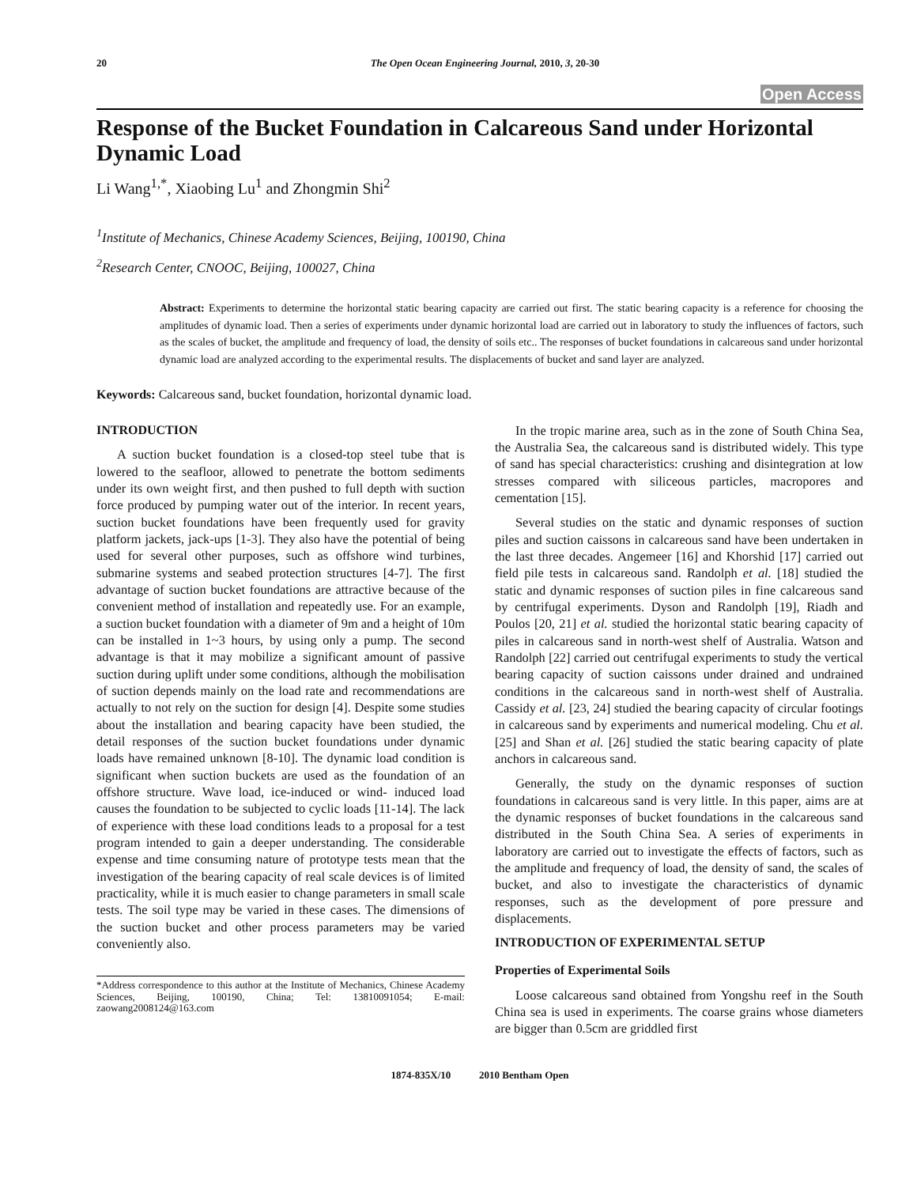20 The Open Ocean Engineering Journal, 2010, 3, 20-30
Open Access
Response of the Bucket Foundation in Calcareous Sand under Horizontal Dynamic Load
Li Wang<sup>1,*</sup>, Xiaobing Lu<sup>1</sup> and Zhongmin Shi<sup>2</sup>
<sup>1</sup> Institute of Mechanics, Chinese Academy Sciences, Beijing, 100190, China
<sup>2</sup> Research Center, CNOOC, Beijing, 100027, China
Abstract: Experiments to determine the horizontal static bearing capacity are carried out first. The static bearing capacity is a reference for choosing the amplitudes of dynamic load. Then a series of experiments under dynamic horizontal load are carried out in laboratory to study the influences of factors, such as the scales of bucket, the amplitude and frequency of load, the density of soils etc.. The responses of bucket foundations in calcareous sand under horizontal dynamic load are analyzed according to the experimental results. The displacements of bucket and sand layer are analyzed.
Keywords: Calcareous sand, bucket foundation, horizontal dynamic load.
INTRODUCTION
A suction bucket foundation is a closed-top steel tube that is lowered to the seafloor, allowed to penetrate the bottom sediments under its own weight first, and then pushed to full depth with suction force produced by pumping water out of the interior. In recent years, suction bucket foundations have been frequently used for gravity platform jackets, jack-ups [1-3]. They also have the potential of being used for several other purposes, such as offshore wind turbines, submarine systems and seabed protection structures [4-7]. The first advantage of suction bucket foundations are attractive because of the convenient method of installation and repeatedly use. For an example, a suction bucket foundation with a diameter of 9m and a height of 10m can be installed in 1~3 hours, by using only a pump. The second advantage is that it may mobilize a significant amount of passive suction during uplift under some conditions, although the mobilisation of suction depends mainly on the load rate and recommendations are actually to not rely on the suction for design [4]. Despite some studies about the installation and bearing capacity have been studied, the detail responses of the suction bucket foundations under dynamic loads have remained unknown [8-10]. The dynamic load condition is significant when suction buckets are used as the foundation of an offshore structure. Wave load, ice-induced or wind- induced load causes the foundation to be subjected to cyclic loads [11-14]. The lack of experience with these load conditions leads to a proposal for a test program intended to gain a deeper understanding. The considerable expense and time consuming nature of prototype tests mean that the investigation of the bearing capacity of real scale devices is of limited practicality, while it is much easier to change parameters in small scale tests. The soil type may be varied in these cases. The dimensions of the suction bucket and other process parameters may be varied conveniently also.
*Address correspondence to this author at the Institute of Mechanics, Chinese Academy Sciences, Beijing, 100190, China; Tel: 13810091054; E-mail: zaowang2008124@163.com
In the tropic marine area, such as in the zone of South China Sea, the Australia Sea, the calcareous sand is distributed widely. This type of sand has special characteristics: crushing and disintegration at low stresses compared with siliceous particles, macropores and cementation [15].
Several studies on the static and dynamic responses of suction piles and suction caissons in calcareous sand have been undertaken in the last three decades. Angemeer [16] and Khorshid [17] carried out field pile tests in calcareous sand. Randolph et al. [18] studied the static and dynamic responses of suction piles in fine calcareous sand by centrifugal experiments. Dyson and Randolph [19], Riadh and Poulos [20, 21] et al. studied the horizontal static bearing capacity of piles in calcareous sand in north-west shelf of Australia. Watson and Randolph [22] carried out centrifugal experiments to study the vertical bearing capacity of suction caissons under drained and undrained conditions in the calcareous sand in north-west shelf of Australia. Cassidy et al. [23, 24] studied the bearing capacity of circular footings in calcareous sand by experiments and numerical modeling. Chu et al. [25] and Shan et al. [26] studied the static bearing capacity of plate anchors in calcareous sand.
Generally, the study on the dynamic responses of suction foundations in calcareous sand is very little. In this paper, aims are at the dynamic responses of bucket foundations in the calcareous sand distributed in the South China Sea. A series of experiments in laboratory are carried out to investigate the effects of factors, such as the amplitude and frequency of load, the density of sand, the scales of bucket, and also to investigate the characteristics of dynamic responses, such as the development of pore pressure and displacements.
INTRODUCTION OF EXPERIMENTAL SETUP
Properties of Experimental Soils
Loose calcareous sand obtained from Yongshu reef in the South China sea is used in experiments. The coarse grains whose diameters are bigger than 0.5cm are griddled first
1874-835X/10 2010 Bentham Open